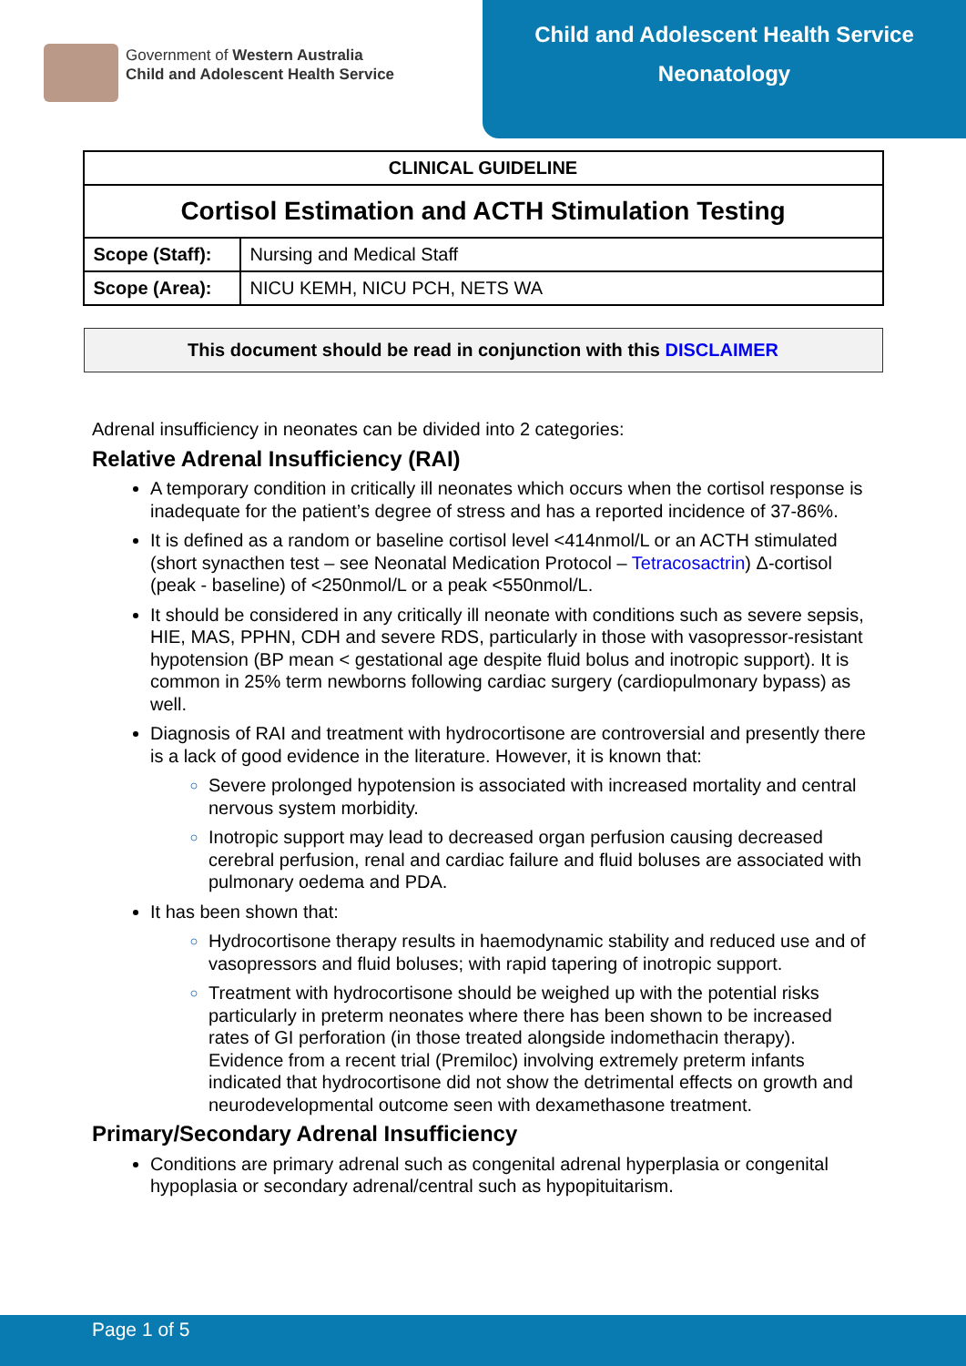Government of Western Australia
Child and Adolescent Health Service
Child and Adolescent Health Service
Neonatology
| CLINICAL GUIDELINE | |
| --- | --- |
| Cortisol Estimation and ACTH Stimulation Testing | |
| Scope (Staff): | Nursing and Medical Staff |
| Scope (Area): | NICU KEMH, NICU PCH, NETS WA |
This document should be read in conjunction with this DISCLAIMER
Adrenal insufficiency in neonates can be divided into 2 categories:
Relative Adrenal Insufficiency (RAI)
A temporary condition in critically ill neonates which occurs when the cortisol response is inadequate for the patient’s degree of stress and has a reported incidence of 37-86%.
It is defined as a random or baseline cortisol level <414nmol/L or an ACTH stimulated (short synacthen test – see Neonatal Medication Protocol – Tetracosactrin) Δ-cortisol (peak - baseline) of <250nmol/L or a peak <550nmol/L.
It should be considered in any critically ill neonate with conditions such as severe sepsis, HIE, MAS, PPHN, CDH and severe RDS, particularly in those with vasopressor-resistant hypotension (BP mean < gestational age despite fluid bolus and inotropic support). It is common in 25% term newborns following cardiac surgery (cardiopulmonary bypass) as well.
Diagnosis of RAI and treatment with hydrocortisone are controversial and presently there is a lack of good evidence in the literature. However, it is known that:
Severe prolonged hypotension is associated with increased mortality and central nervous system morbidity.
Inotropic support may lead to decreased organ perfusion causing decreased cerebral perfusion, renal and cardiac failure and fluid boluses are associated with pulmonary oedema and PDA.
It has been shown that:
Hydrocortisone therapy results in haemodynamic stability and reduced use and of vasopressors and fluid boluses; with rapid tapering of inotropic support.
Treatment with hydrocortisone should be weighed up with the potential risks particularly in preterm neonates where there has been shown to be increased rates of GI perforation (in those treated alongside indomethacin therapy). Evidence from a recent trial (Premiloc) involving extremely preterm infants indicated that hydrocortisone did not show the detrimental effects on growth and neurodevelopmental outcome seen with dexamethasone treatment.
Primary/Secondary Adrenal Insufficiency
Conditions are primary adrenal such as congenital adrenal hyperplasia or congenital hypoplasia or secondary adrenal/central such as hypopituitarism.
Page 1 of 5